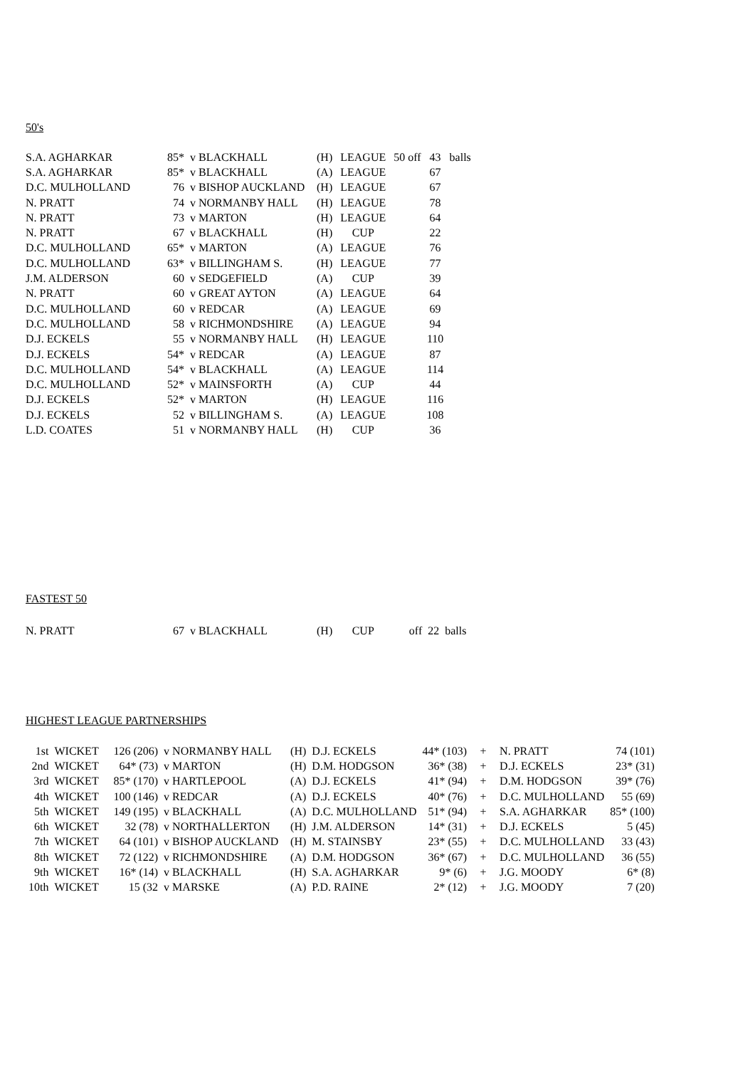50's
| S.A. AGHARKAR | 85* | v BLACKHALL | (H) | LEAGUE | 50 off | 43 | balls |
| S.A. AGHARKAR | 85* | v BLACKHALL | (A) | LEAGUE | | 67 | |
| D.C. MULHOLLAND | 76 | v BISHOP AUCKLAND | (H) | LEAGUE | | 67 | |
| N. PRATT | 74 | v NORMANBY HALL | (H) | LEAGUE | | 78 | |
| N. PRATT | 73 | v MARTON | (H) | LEAGUE | | 64 | |
| N. PRATT | 67 | v BLACKHALL | (H) | CUP | | 22 | |
| D.C. MULHOLLAND | 65* | v MARTON | (A) | LEAGUE | | 76 | |
| D.C. MULHOLLAND | 63* | v BILLINGHAM S. | (H) | LEAGUE | | 77 | |
| J.M. ALDERSON | 60 | v SEDGEFIELD | (A) | CUP | | 39 | |
| N. PRATT | 60 | v GREAT AYTON | (A) | LEAGUE | | 64 | |
| D.C. MULHOLLAND | 60 | v REDCAR | (A) | LEAGUE | | 69 | |
| D.C. MULHOLLAND | 58 | v RICHMONDSHIRE | (A) | LEAGUE | | 94 | |
| D.J. ECKELS | 55 | v NORMANBY HALL | (H) | LEAGUE | | 110 | |
| D.J. ECKELS | 54* | v REDCAR | (A) | LEAGUE | | 87 | |
| D.C. MULHOLLAND | 54* | v BLACKHALL | (A) | LEAGUE | | 114 | |
| D.C. MULHOLLAND | 52* | v MAINSFORTH | (A) | CUP | | 44 | |
| D.J. ECKELS | 52* | v MARTON | (H) | LEAGUE | | 116 | |
| D.J. ECKELS | 52 | v BILLINGHAM S. | (A) | LEAGUE | | 108 | |
| L.D. COATES | 51 | v NORMANBY HALL | (H) | CUP | | 36 | |
FASTEST 50
| N. PRATT | 67 | v BLACKHALL | (H) | CUP | off | 22 | balls |
HIGHEST LEAGUE PARTNERSHIPS
| 1st | WICKET | 126 (206) | v NORMANBY HALL | (H) | D.J. ECKELS | 44* (103) | + | N. PRATT | 74 (101) |
| 2nd | WICKET | 64* (73) | v MARTON | (H) | D.M. HODGSON | 36* (38) | + | D.J. ECKELS | 23* (31) |
| 3rd | WICKET | 85* (170) | v HARTLEPOOL | (A) | D.J. ECKELS | 41* (94) | + | D.M. HODGSON | 39* (76) |
| 4th | WICKET | 100 (146) | v REDCAR | (A) | D.J. ECKELS | 40* (76) | + | D.C. MULHOLLAND | 55 (69) |
| 5th | WICKET | 149 (195) | v BLACKHALL | (A) | D.C. MULHOLLAND | 51* (94) | + | S.A. AGHARKAR | 85* (100) |
| 6th | WICKET | 32 (78) | v NORTHALLERTON | (H) | J.M. ALDERSON | 14* (31) | + | D.J. ECKELS | 5 (45) |
| 7th | WICKET | 64 (101) | v BISHOP AUCKLAND | (H) | M. STAINSBY | 23* (55) | + | D.C. MULHOLLAND | 33 (43) |
| 8th | WICKET | 72 (122) | v RICHMONDSHIRE | (A) | D.M. HODGSON | 36* (67) | + | D.C. MULHOLLAND | 36 (55) |
| 9th | WICKET | 16* (14) | v BLACKHALL | (H) | S.A. AGHARKAR | 9* (6) | + | J.G. MOODY | 6* (8) |
| 10th | WICKET | 15 (32 | v MARSKE | (A) | P.D. RAINE | 2* (12) | + | J.G. MOODY | 7 (20) |